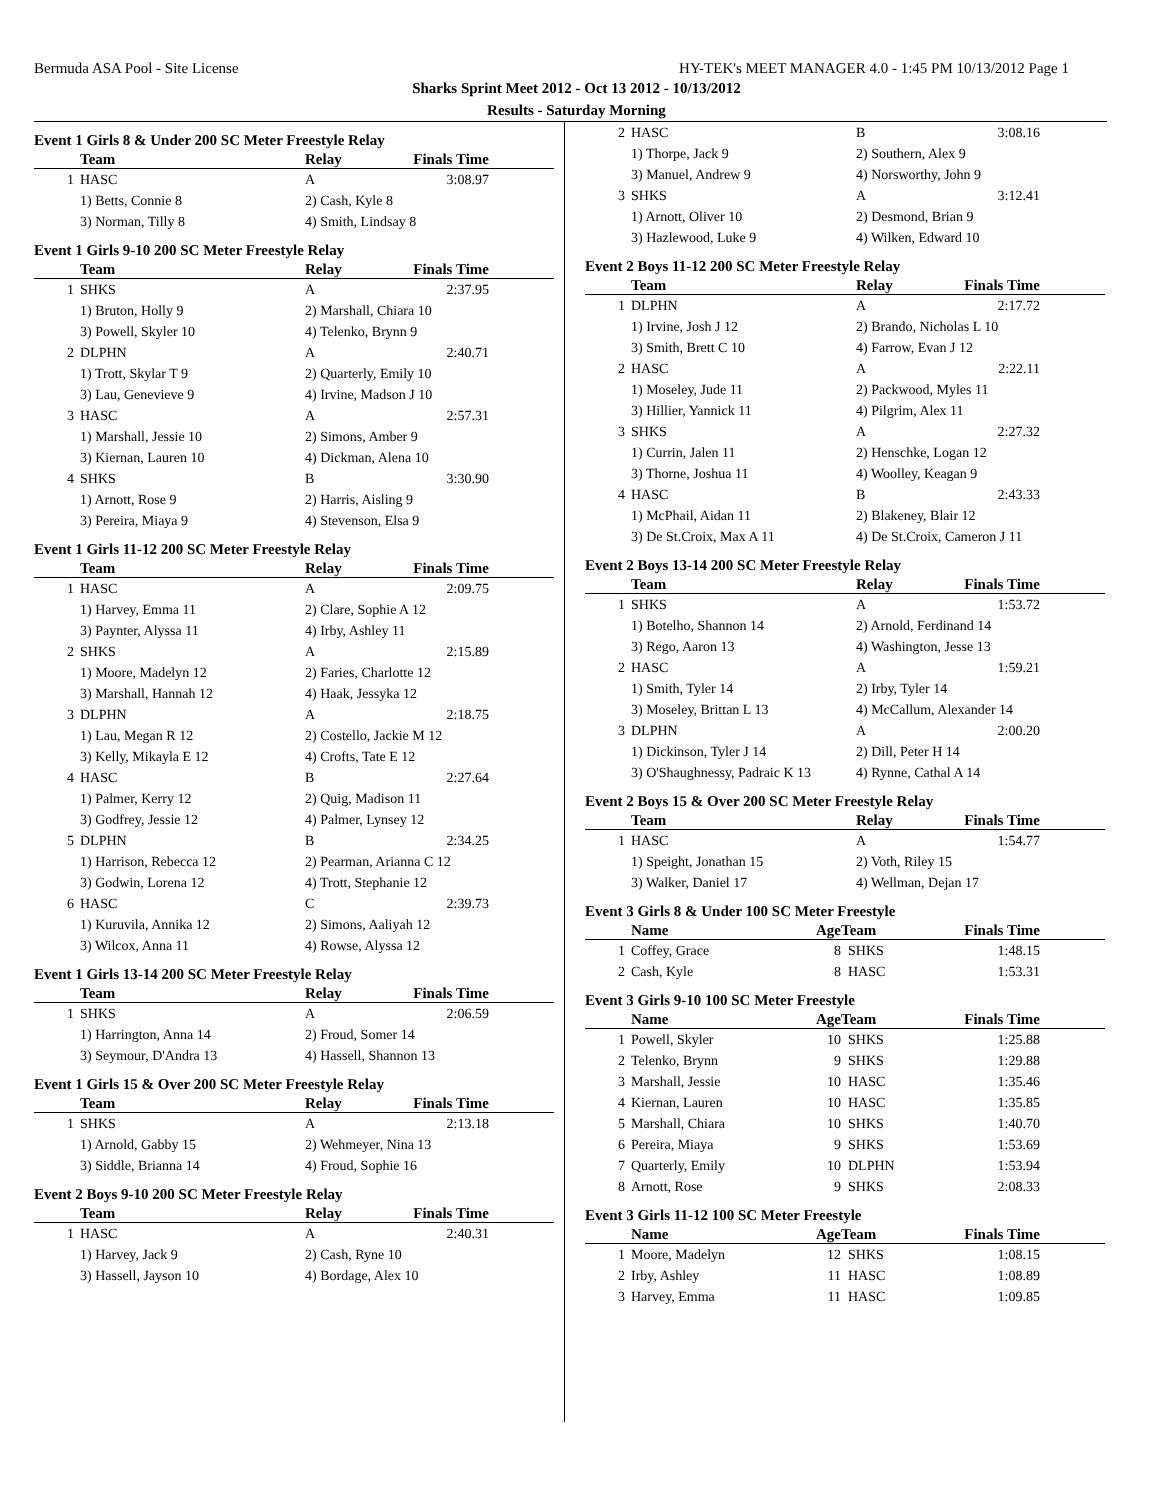Bermuda ASA Pool - Site License HY-TEK's MEET MANAGER 4.0 - 1:45 PM 10/13/2012 Page 1
Sharks Sprint Meet 2012 - Oct 13 2012 - 10/13/2012
Results - Saturday Morning
Event 1 Girls 8 & Under 200 SC Meter Freestyle Relay
| | Team | Relay | Finals Time |
| --- | --- | --- | --- |
| 1 | HASC | A | 3:08.97 |
| | 1) Betts, Connie 8 | 2) Cash, Kyle 8 | |
| | 3) Norman, Tilly 8 | 4) Smith, Lindsay 8 | |
Event 1 Girls 9-10 200 SC Meter Freestyle Relay
| | Team | Relay | Finals Time |
| --- | --- | --- | --- |
| 1 | SHKS | A | 2:37.95 |
| | 1) Bruton, Holly 9 | 2) Marshall, Chiara 10 | |
| | 3) Powell, Skyler 10 | 4) Telenko, Brynn 9 | |
| 2 | DLPHN | A | 2:40.71 |
| | 1) Trott, Skylar T 9 | 2) Quarterly, Emily 10 | |
| | 3) Lau, Genevieve 9 | 4) Irvine, Madson J 10 | |
| 3 | HASC | A | 2:57.31 |
| | 1) Marshall, Jessie 10 | 2) Simons, Amber 9 | |
| | 3) Kiernan, Lauren 10 | 4) Dickman, Alena 10 | |
| 4 | SHKS | B | 3:30.90 |
| | 1) Arnott, Rose 9 | 2) Harris, Aisling 9 | |
| | 3) Pereira, Miaya 9 | 4) Stevenson, Elsa 9 | |
Event 1 Girls 11-12 200 SC Meter Freestyle Relay
| | Team | Relay | Finals Time |
| --- | --- | --- | --- |
| 1 | HASC | A | 2:09.75 |
| | 1) Harvey, Emma 11 | 2) Clare, Sophie A 12 | |
| | 3) Paynter, Alyssa 11 | 4) Irby, Ashley 11 | |
| 2 | SHKS | A | 2:15.89 |
| | 1) Moore, Madelyn 12 | 2) Faries, Charlotte 12 | |
| | 3) Marshall, Hannah 12 | 4) Haak, Jessyka 12 | |
| 3 | DLPHN | A | 2:18.75 |
| | 1) Lau, Megan R 12 | 2) Costello, Jackie M 12 | |
| | 3) Kelly, Mikayla E 12 | 4) Crofts, Tate E 12 | |
| 4 | HASC | B | 2:27.64 |
| | 1) Palmer, Kerry 12 | 2) Quig, Madison 11 | |
| | 3) Godfrey, Jessie 12 | 4) Palmer, Lynsey 12 | |
| 5 | DLPHN | B | 2:34.25 |
| | 1) Harrison, Rebecca 12 | 2) Pearman, Arianna C 12 | |
| | 3) Godwin, Lorena 12 | 4) Trott, Stephanie 12 | |
| 6 | HASC | C | 2:39.73 |
| | 1) Kuruvila, Annika 12 | 2) Simons, Aaliyah 12 | |
| | 3) Wilcox, Anna 11 | 4) Rowse, Alyssa 12 | |
Event 1 Girls 13-14 200 SC Meter Freestyle Relay
| | Team | Relay | Finals Time |
| --- | --- | --- | --- |
| 1 | SHKS | A | 2:06.59 |
| | 1) Harrington, Anna 14 | 2) Froud, Somer 14 | |
| | 3) Seymour, D'Andra 13 | 4) Hassell, Shannon 13 | |
Event 1 Girls 15 & Over 200 SC Meter Freestyle Relay
| | Team | Relay | Finals Time |
| --- | --- | --- | --- |
| 1 | SHKS | A | 2:13.18 |
| | 1) Arnold, Gabby 15 | 2) Wehmeyer, Nina 13 | |
| | 3) Siddle, Brianna 14 | 4) Froud, Sophie 16 | |
Event 2 Boys 9-10 200 SC Meter Freestyle Relay
| | Team | Relay | Finals Time |
| --- | --- | --- | --- |
| 1 | HASC | A | 2:40.31 |
| | 1) Harvey, Jack 9 | 2) Cash, Ryne 10 | |
| | 3) Hassell, Jayson 10 | 4) Bordage, Alex 10 | |
| 2 | HASC | B | 3:08.16 |
| | 1) Thorpe, Jack 9 | 2) Southern, Alex 9 | |
| | 3) Manuel, Andrew 9 | 4) Norsworthy, John 9 | |
| 3 | SHKS | A | 3:12.41 |
| | 1) Arnott, Oliver 10 | 2) Desmond, Brian 9 | |
| | 3) Hazlewood, Luke 9 | 4) Wilken, Edward 10 | |
Event 2 Boys 11-12 200 SC Meter Freestyle Relay
| | Team | Relay | Finals Time |
| --- | --- | --- | --- |
| 1 | DLPHN | A | 2:17.72 |
| | 1) Irvine, Josh J 12 | 2) Brando, Nicholas L 10 | |
| | 3) Smith, Brett C 10 | 4) Farrow, Evan J 12 | |
| 2 | HASC | A | 2:22.11 |
| | 1) Moseley, Jude 11 | 2) Packwood, Myles 11 | |
| | 3) Hillier, Yannick 11 | 4) Pilgrim, Alex 11 | |
| 3 | SHKS | A | 2:27.32 |
| | 1) Currin, Jalen 11 | 2) Henschke, Logan 12 | |
| | 3) Thorne, Joshua 11 | 4) Woolley, Keagan 9 | |
| 4 | HASC | B | 2:43.33 |
| | 1) McPhail, Aidan 11 | 2) Blakeney, Blair 12 | |
| | 3) De St.Croix, Max A 11 | 4) De St.Croix, Cameron J 11 | |
Event 2 Boys 13-14 200 SC Meter Freestyle Relay
| | Team | Relay | Finals Time |
| --- | --- | --- | --- |
| 1 | SHKS | A | 1:53.72 |
| | 1) Botelho, Shannon 14 | 2) Arnold, Ferdinand 14 | |
| | 3) Rego, Aaron 13 | 4) Washington, Jesse 13 | |
| 2 | HASC | A | 1:59.21 |
| | 1) Smith, Tyler 14 | 2) Irby, Tyler 14 | |
| | 3) Moseley, Brittan L 13 | 4) McCallum, Alexander 14 | |
| 3 | DLPHN | A | 2:00.20 |
| | 1) Dickinson, Tyler J 14 | 2) Dill, Peter H 14 | |
| | 3) O'Shaughnessy, Padraic K 13 | 4) Rynne, Cathal A 14 | |
Event 2 Boys 15 & Over 200 SC Meter Freestyle Relay
| | Team | Relay | Finals Time |
| --- | --- | --- | --- |
| 1 | HASC | A | 1:54.77 |
| | 1) Speight, Jonathan 15 | 2) Voth, Riley 15 | |
| | 3) Walker, Daniel 17 | 4) Wellman, Dejan 17 | |
Event 3 Girls 8 & Under 100 SC Meter Freestyle
| | Name | Age | Team | Finals Time |
| --- | --- | --- | --- | --- |
| 1 | Coffey, Grace | 8 | SHKS | 1:48.15 |
| 2 | Cash, Kyle | 8 | HASC | 1:53.31 |
Event 3 Girls 9-10 100 SC Meter Freestyle
| | Name | Age | Team | Finals Time |
| --- | --- | --- | --- | --- |
| 1 | Powell, Skyler | 10 | SHKS | 1:25.88 |
| 2 | Telenko, Brynn | 9 | SHKS | 1:29.88 |
| 3 | Marshall, Jessie | 10 | HASC | 1:35.46 |
| 4 | Kiernan, Lauren | 10 | HASC | 1:35.85 |
| 5 | Marshall, Chiara | 10 | SHKS | 1:40.70 |
| 6 | Pereira, Miaya | 9 | SHKS | 1:53.69 |
| 7 | Quarterly, Emily | 10 | DLPHN | 1:53.94 |
| 8 | Arnott, Rose | 9 | SHKS | 2:08.33 |
Event 3 Girls 11-12 100 SC Meter Freestyle
| | Name | Age | Team | Finals Time |
| --- | --- | --- | --- | --- |
| 1 | Moore, Madelyn | 12 | SHKS | 1:08.15 |
| 2 | Irby, Ashley | 11 | HASC | 1:08.89 |
| 3 | Harvey, Emma | 11 | HASC | 1:09.85 |